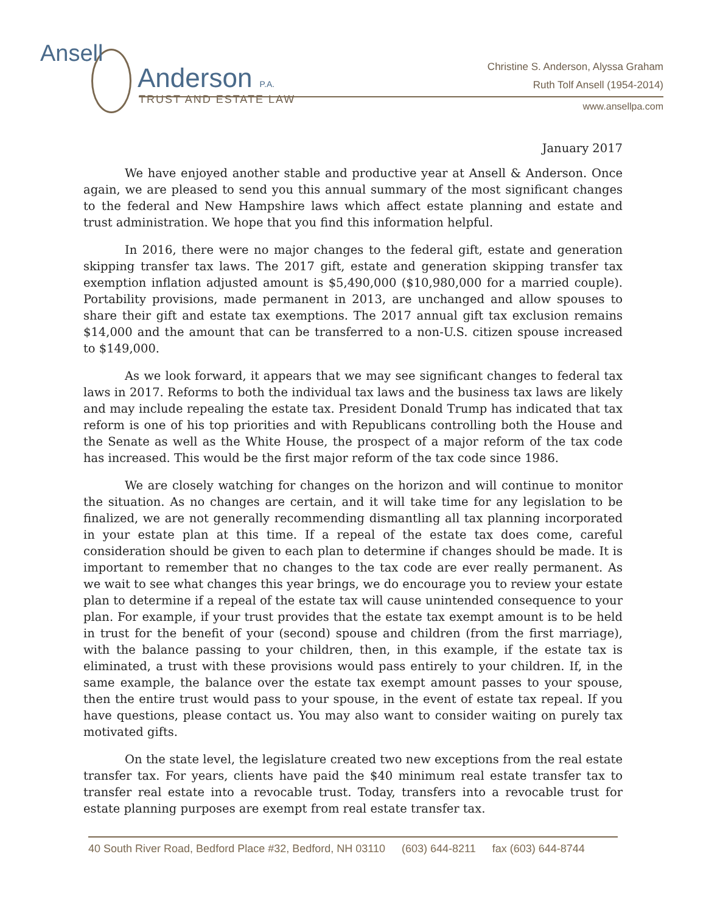Ansell
Anderson P.A.
TRUST AND ESTATE LAW
Christine S. Anderson, Alyssa Graham
Ruth Tolf Ansell (1954-2014)
www.ansellpa.com
January 2017
We have enjoyed another stable and productive year at Ansell & Anderson. Once again, we are pleased to send you this annual summary of the most significant changes to the federal and New Hampshire laws which affect estate planning and estate and trust administration. We hope that you find this information helpful.
In 2016, there were no major changes to the federal gift, estate and generation skipping transfer tax laws. The 2017 gift, estate and generation skipping transfer tax exemption inflation adjusted amount is $5,490,000 ($10,980,000 for a married couple). Portability provisions, made permanent in 2013, are unchanged and allow spouses to share their gift and estate tax exemptions. The 2017 annual gift tax exclusion remains $14,000 and the amount that can be transferred to a non-U.S. citizen spouse increased to $149,000.
As we look forward, it appears that we may see significant changes to federal tax laws in 2017. Reforms to both the individual tax laws and the business tax laws are likely and may include repealing the estate tax. President Donald Trump has indicated that tax reform is one of his top priorities and with Republicans controlling both the House and the Senate as well as the White House, the prospect of a major reform of the tax code has increased. This would be the first major reform of the tax code since 1986.
We are closely watching for changes on the horizon and will continue to monitor the situation. As no changes are certain, and it will take time for any legislation to be finalized, we are not generally recommending dismantling all tax planning incorporated in your estate plan at this time. If a repeal of the estate tax does come, careful consideration should be given to each plan to determine if changes should be made. It is important to remember that no changes to the tax code are ever really permanent. As we wait to see what changes this year brings, we do encourage you to review your estate plan to determine if a repeal of the estate tax will cause unintended consequence to your plan. For example, if your trust provides that the estate tax exempt amount is to be held in trust for the benefit of your (second) spouse and children (from the first marriage), with the balance passing to your children, then, in this example, if the estate tax is eliminated, a trust with these provisions would pass entirely to your children. If, in the same example, the balance over the estate tax exempt amount passes to your spouse, then the entire trust would pass to your spouse, in the event of estate tax repeal. If you have questions, please contact us. You may also want to consider waiting on purely tax motivated gifts.
On the state level, the legislature created two new exceptions from the real estate transfer tax. For years, clients have paid the $40 minimum real estate transfer tax to transfer real estate into a revocable trust. Today, transfers into a revocable trust for estate planning purposes are exempt from real estate transfer tax.
40 South River Road, Bedford Place #32, Bedford, NH 03110 (603) 644-8211 fax (603) 644-8744